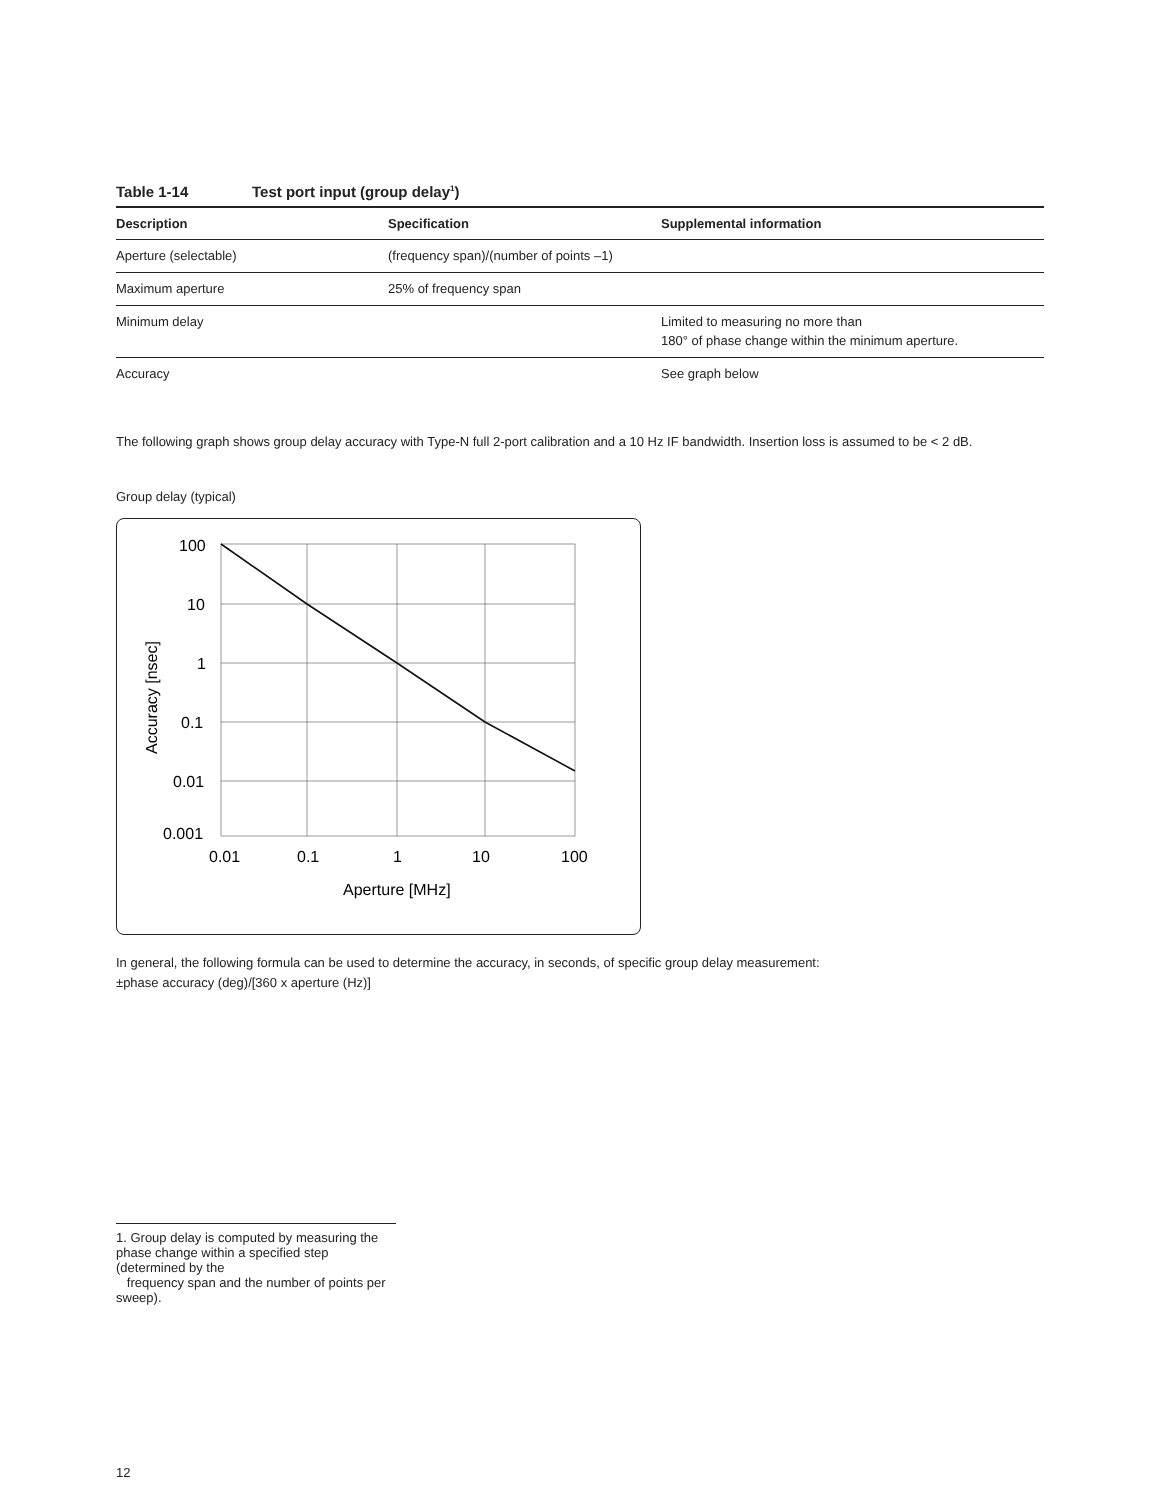Table 1-14 Test port input (group delay<sup>1</sup>)
| Description | Specification | Supplemental information |
| --- | --- | --- |
| Aperture (selectable) | (frequency span)/(number of points –1) | |
| Maximum aperture | 25% of frequency span | |
| Minimum delay | | Limited to measuring no more than 180° of phase change within the minimum aperture. |
| Accuracy | | See graph below |
The following graph shows group delay accuracy with Type-N full 2-port calibration and a 10 Hz IF bandwidth. Insertion loss is assumed to be < 2 dB.
Group delay (typical)
100
10
1
0.1
0.01
0.001
0.01
0.1
1
10
100
Aperture [MHz]
Accuracy [nsec]
In general, the following formula can be used to determine the accuracy, in seconds, of specific group delay measurement:
±phase accuracy (deg)/[360 x aperture (Hz)]
1. Group delay is computed by measuring the phase change within a specified step (determined by the
frequency span and the number of points per sweep).
12